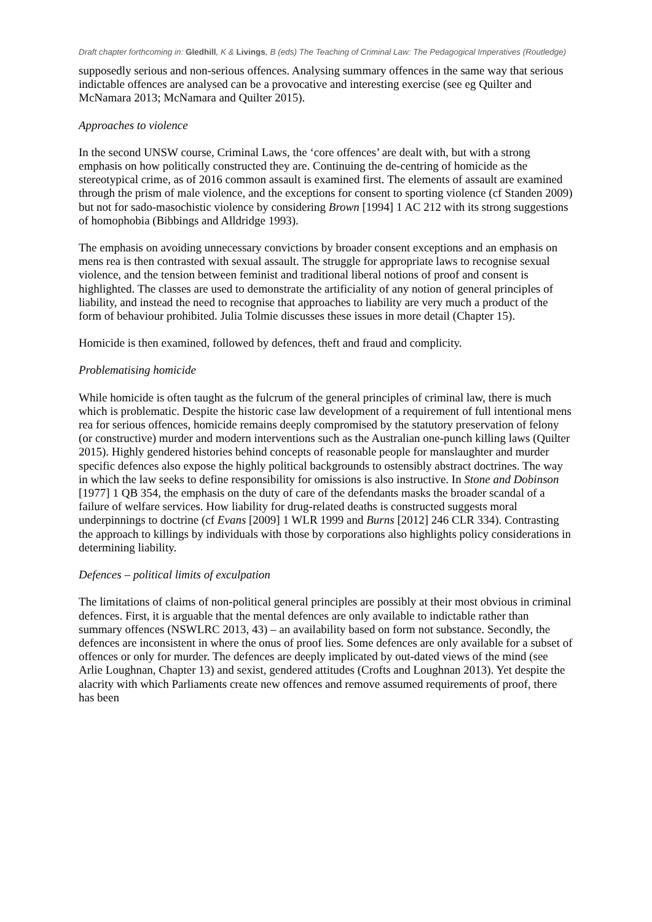Draft chapter forthcoming in: Gledhill, K & Livings, B (eds) The Teaching of Criminal Law: The Pedagogical Imperatives (Routledge)
supposedly serious and non-serious offences. Analysing summary offences in the same way that serious indictable offences are analysed can be a provocative and interesting exercise (see eg Quilter and McNamara 2013; McNamara and Quilter 2015).
Approaches to violence
In the second UNSW course, Criminal Laws, the ‘core offences’ are dealt with, but with a strong emphasis on how politically constructed they are. Continuing the de-centring of homicide as the stereotypical crime, as of 2016 common assault is examined first. The elements of assault are examined through the prism of male violence, and the exceptions for consent to sporting violence (cf Standen 2009) but not for sado-masochistic violence by considering Brown [1994] 1 AC 212 with its strong suggestions of homophobia (Bibbings and Alldridge 1993).
The emphasis on avoiding unnecessary convictions by broader consent exceptions and an emphasis on mens rea is then contrasted with sexual assault. The struggle for appropriate laws to recognise sexual violence, and the tension between feminist and traditional liberal notions of proof and consent is highlighted. The classes are used to demonstrate the artificiality of any notion of general principles of liability, and instead the need to recognise that approaches to liability are very much a product of the form of behaviour prohibited. Julia Tolmie discusses these issues in more detail (Chapter 15).
Homicide is then examined, followed by defences, theft and fraud and complicity.
Problematising homicide
While homicide is often taught as the fulcrum of the general principles of criminal law, there is much which is problematic. Despite the historic case law development of a requirement of full intentional mens rea for serious offences, homicide remains deeply compromised by the statutory preservation of felony (or constructive) murder and modern interventions such as the Australian one-punch killing laws (Quilter 2015). Highly gendered histories behind concepts of reasonable people for manslaughter and murder specific defences also expose the highly political backgrounds to ostensibly abstract doctrines. The way in which the law seeks to define responsibility for omissions is also instructive. In Stone and Dobinson [1977] 1 QB 354, the emphasis on the duty of care of the defendants masks the broader scandal of a failure of welfare services. How liability for drug-related deaths is constructed suggests moral underpinnings to doctrine (cf Evans [2009] 1 WLR 1999 and Burns [2012] 246 CLR 334). Contrasting the approach to killings by individuals with those by corporations also highlights policy considerations in determining liability.
Defences – political limits of exculpation
The limitations of claims of non-political general principles are possibly at their most obvious in criminal defences. First, it is arguable that the mental defences are only available to indictable rather than summary offences (NSWLRC 2013, 43) – an availability based on form not substance. Secondly, the defences are inconsistent in where the onus of proof lies. Some defences are only available for a subset of offences or only for murder. The defences are deeply implicated by out-dated views of the mind (see Arlie Loughnan, Chapter 13) and sexist, gendered attitudes (Crofts and Loughnan 2013). Yet despite the alacrity with which Parliaments create new offences and remove assumed requirements of proof, there has been